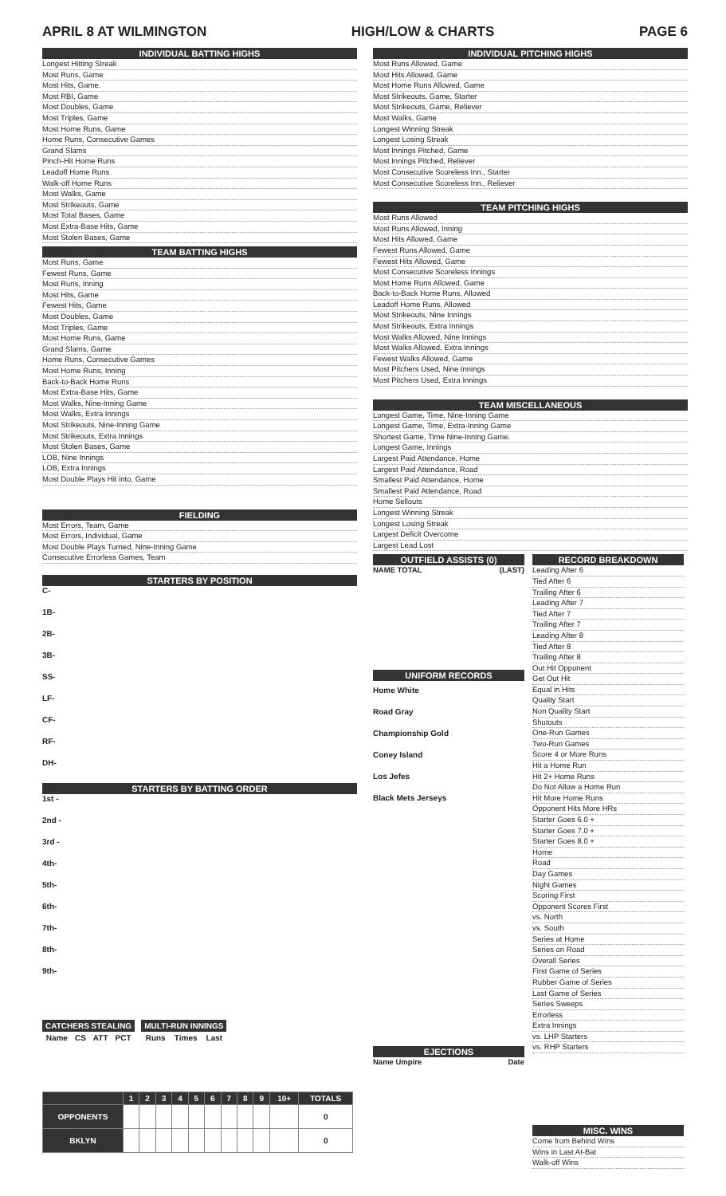APRIL 8 AT WILMINGTON HIGH/LOW & CHARTS PAGE 6
INDIVIDUAL BATTING HIGHS
Longest Hitting Streak
Most Runs, Game
Most Hits, Game.
Most RBI, Game
Most Doubles, Game
Most Triples, Game
Most Home Runs, Game
Home Runs, Consecutive Games
Grand Slams
Pinch-Hit Home Runs
Leadoff Home Runs
Walk-off Home Runs
Most Walks, Game
Most Strikeouts, Game
Most Total Bases, Game
Most Extra-Base Hits, Game
Most Stolen Bases, Game
TEAM BATTING HIGHS
Most Runs, Game
Fewest Runs, Game
Most Runs, Inning
Most Hits, Game
Fewest Hits, Game
Most Doubles, Game
Most Triples, Game
Most Home Runs, Game
Grand Slams, Game
Home Runs, Consecutive Games
Most Home Runs, Inning
Back-to-Back Home Runs
Most Extra-Base Hits, Game
Most Walks, Nine-Inning Game
Most Walks, Extra Innings
Most Strikeouts, Nine-Inning Game
Most Strikeouts, Extra Innings
Most Stolen Bases, Game
LOB, Nine Innings
LOB, Extra Innings
Most Double Plays Hit into, Game
FIELDING
Most Errors, Team, Game
Most Errors, Individual, Game
Most Double Plays Turned, Nine-Inning Game
Consecutive Errorless Games, Team
STARTERS BY POSITION
C-
1B-
2B-
3B-
SS-
LF-
CF-
RF-
DH-
STARTERS BY BATTING ORDER
1st -
2nd -
3rd -
4th-
5th-
6th-
7th-
8th-
9th-
| CATCHERS STEALING | | | |
| --- | --- | --- | --- |
| Name | CS | ATT | PCT |
| MULTI-RUN INNINGS | | |
| --- | --- | --- |
| Runs | Times | Last |
| | 1 | 2 | 3 | 4 | 5 | 6 | 7 | 8 | 9 | 10+ | TOTALS |
| --- | --- | --- | --- | --- | --- | --- | --- | --- | --- | --- | --- |
| OPPONENTS | | | | | | | | | | | 0 |
| BKLYN | | | | | | | | | | | 0 |
INDIVIDUAL PITCHING HIGHS
Most Runs Allowed, Game
Most Hits Allowed, Game
Most Home Runs Allowed, Game
Most Strikeouts, Game, Starter
Most Strikeouts, Game, Reliever
Most Walks, Game
Longest Winning Streak
Longest Losing Streak
Most Innings Pitched, Game
Most Innings Pitched, Reliever
Most Consecutive Scoreless Inn., Starter
Most Consecutive Scoreless Inn., Reliever
TEAM PITCHING HIGHS
Most Runs Allowed
Most Runs Allowed, Inning
Most Hits Allowed, Game
Fewest Runs Allowed, Game
Fewest Hits Allowed, Game
Most Consecutive Scoreless Innings
Most Home Runs Allowed, Game
Back-to-Back Home Runs, Allowed
Leadoff Home Runs, Allowed
Most Strikeouts, Nine Innings
Most Strikeouts, Extra Innings
Most Walks Allowed, Nine Innings
Most Walks Allowed, Extra Innings
Fewest Walks Allowed, Game
Most Pitchers Used, Nine Innings
Most Pitchers Used, Extra Innings
TEAM MISCELLANEOUS
Longest Game, Time, Nine-Inning Game
Longest Game, Time, Extra-Inning Game
Shortest Game, Time Nine-Inning Game.
Longest Game, Innings
Largest Paid Attendance, Home
Largest Paid Attendance, Road
Smallest Paid Attendance, Home
Smallest Paid Attendance, Road
Home Sellouts
Longest Winning Streak
Longest Losing Streak
Largest Deficit Overcome
Largest Lead Lost
OUTFIELD ASSISTS (0)
NAME TOTAL (LAST)
UNIFORM RECORDS
Home White
Road Gray
Championship Gold
Coney Island
Los Jefes
Black Mets Jerseys
EJECTIONS
Name Umpire Date
RECORD BREAKDOWN
Leading After 6
Tied After 6
Trailing After 6
Leading After 7
Tied After 7
Trailing After 7
Leading After 8
Tied After 8
Trailing After 8
Out Hit Opponent
Get Out Hit
Equal in Hits
Quality Start
Non Quality Start
Shutouts
One-Run Games
Two-Run Games
Score 4 or More Runs
Hit a Home Run
Hit 2+ Home Runs
Do Not Allow a Home Run
Hit More Home Runs
Opponent Hits More HRs
Starter Goes 6.0 +
Starter Goes 7.0 +
Starter Goes 8.0 +
Home
Road
Day Games
Night Games
Scoring First
Opponent Scores First
vs. North
vs. South
Series at Home
Series on Road
Overall Series
First Game of Series
Rubber Game of Series
Last Game of Series
Series Sweeps
Errorless
Extra Innings
vs. LHP Starters
vs. RHP Starters
MISC. WINS
Come from Behind Wins
Wins in Last At-Bat
Walk-off Wins